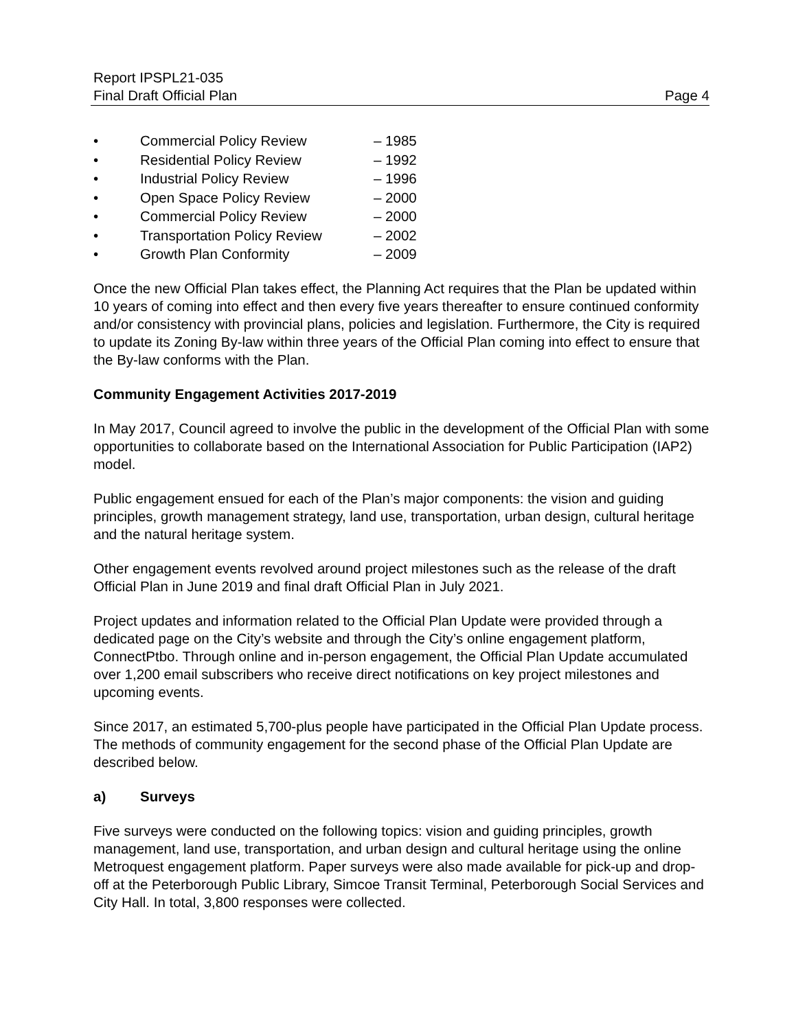Report IPSPL21-035
Final Draft Official Plan Page 4
• Commercial Policy Review – 1985
• Residential Policy Review – 1992
• Industrial Policy Review – 1996
• Open Space Policy Review – 2000
• Commercial Policy Review – 2000
• Transportation Policy Review – 2002
• Growth Plan Conformity – 2009
Once the new Official Plan takes effect, the Planning Act requires that the Plan be updated within 10 years of coming into effect and then every five years thereafter to ensure continued conformity and/or consistency with provincial plans, policies and legislation. Furthermore, the City is required to update its Zoning By-law within three years of the Official Plan coming into effect to ensure that the By-law conforms with the Plan.
Community Engagement Activities 2017-2019
In May 2017, Council agreed to involve the public in the development of the Official Plan with some opportunities to collaborate based on the International Association for Public Participation (IAP2) model.
Public engagement ensued for each of the Plan’s major components: the vision and guiding principles, growth management strategy, land use, transportation, urban design, cultural heritage and the natural heritage system.
Other engagement events revolved around project milestones such as the release of the draft Official Plan in June 2019 and final draft Official Plan in July 2021.
Project updates and information related to the Official Plan Update were provided through a dedicated page on the City’s website and through the City’s online engagement platform, ConnectPtbo. Through online and in-person engagement, the Official Plan Update accumulated over 1,200 email subscribers who receive direct notifications on key project milestones and upcoming events.
Since 2017, an estimated 5,700-plus people have participated in the Official Plan Update process. The methods of community engagement for the second phase of the Official Plan Update are described below.
a) Surveys
Five surveys were conducted on the following topics: vision and guiding principles, growth management, land use, transportation, and urban design and cultural heritage using the online Metroquest engagement platform. Paper surveys were also made available for pick-up and drop-off at the Peterborough Public Library, Simcoe Transit Terminal, Peterborough Social Services and City Hall. In total, 3,800 responses were collected.